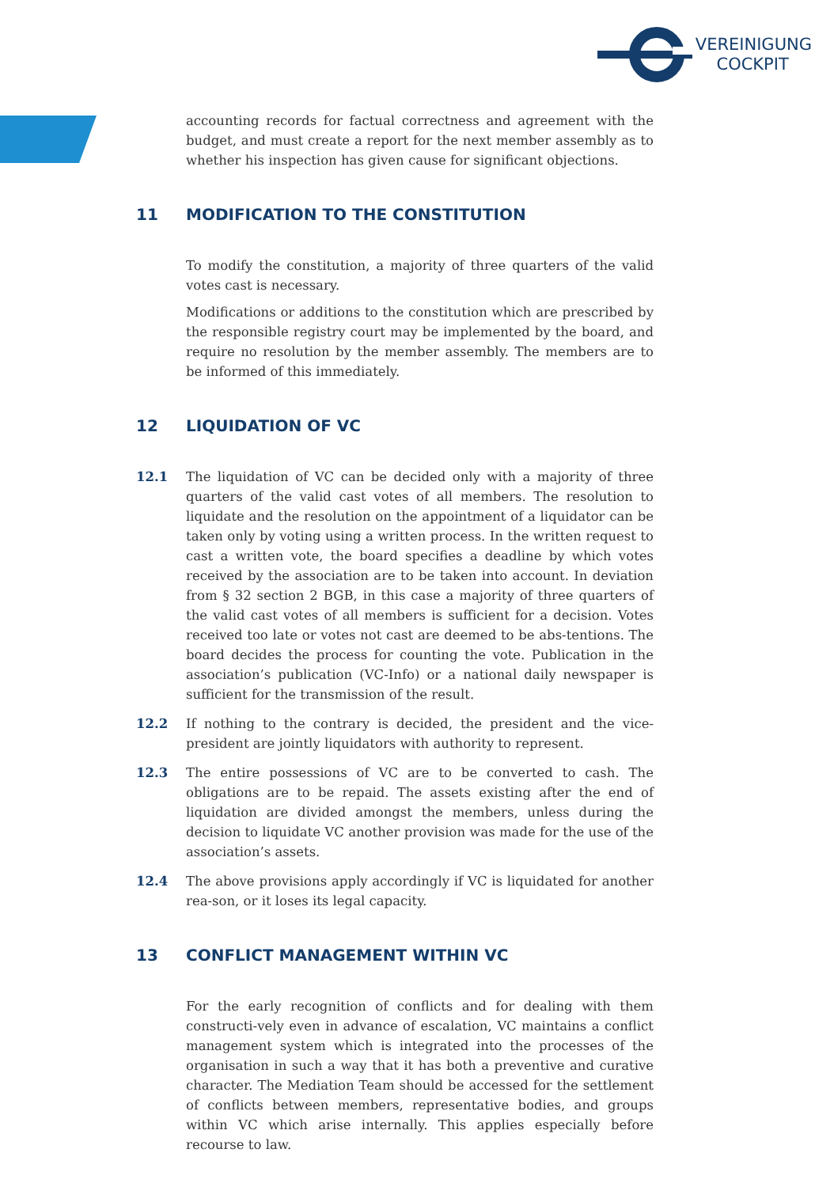VEREINIGUNG
COCKPIT
accounting records for factual correctness and agreement with the budget, and must create a report for the next member assembly as to whether his inspection has given cause for significant objections.
11 MODIFICATION TO THE CONSTITUTION
To modify the constitution, a majority of three quarters of the valid votes cast is necessary.
Modifications or additions to the constitution which are prescribed by the responsible registry court may be implemented by the board, and require no resolution by the member assembly. The members are to be informed of this immediately.
12 LIQUIDATION OF VC
12.1 The liquidation of VC can be decided only with a majority of three quarters of the valid cast votes of all members. The resolution to liquidate and the resolution on the appointment of a liquidator can be taken only by voting using a written process. In the written request to cast a written vote, the board specifies a deadline by which votes received by the association are to be taken into account. In deviation from § 32 section 2 BGB, in this case a majority of three quarters of the valid cast votes of all members is sufficient for a decision. Votes received too late or votes not cast are deemed to be abs-tentions. The board decides the process for counting the vote. Publication in the association’s publication (VC-Info) or a national daily newspaper is sufficient for the transmission of the result.
12.2 If nothing to the contrary is decided, the president and the vice-president are jointly liquidators with authority to represent.
12.3 The entire possessions of VC are to be converted to cash. The obligations are to be repaid. The assets existing after the end of liquidation are divided amongst the members, unless during the decision to liquidate VC another provision was made for the use of the association’s assets.
12.4 The above provisions apply accordingly if VC is liquidated for another rea-son, or it loses its legal capacity.
13 CONFLICT MANAGEMENT WITHIN VC
For the early recognition of conflicts and for dealing with them constructi-vely even in advance of escalation, VC maintains a conflict management system which is integrated into the processes of the organisation in such a way that it has both a preventive and curative character. The Mediation Team should be accessed for the settlement of conflicts between members, representative bodies, and groups within VC which arise internally. This applies especially before recourse to law.